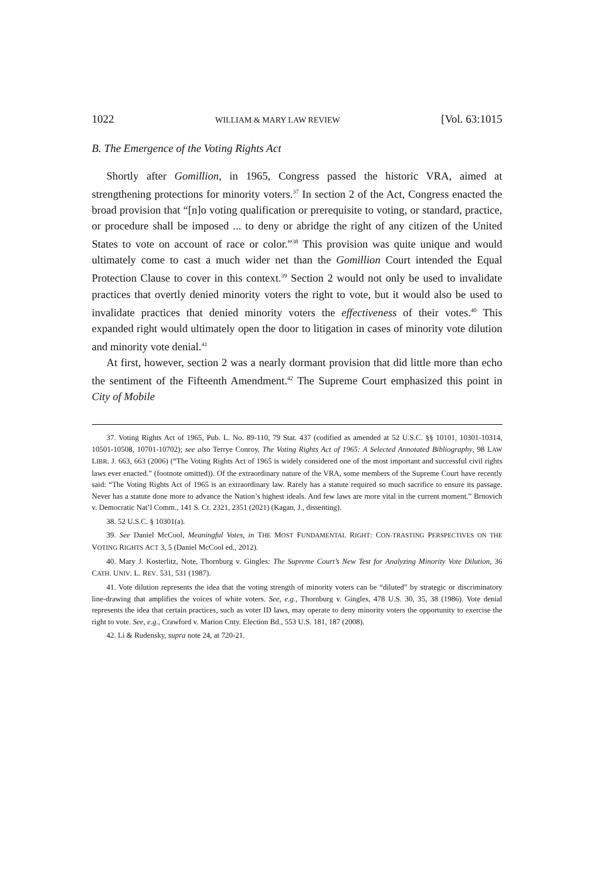1022 WILLIAM & MARY LAW REVIEW [Vol. 63:1015
B. The Emergence of the Voting Rights Act
Shortly after Gomillion, in 1965, Congress passed the historic VRA, aimed at strengthening protections for minority voters.<sup>37</sup> In section 2 of the Act, Congress enacted the broad provision that “[n]o voting qualification or prerequisite to voting, or standard, practice, or procedure shall be imposed ... to deny or abridge the right of any citizen of the United States to vote on account of race or color.”<sup>38</sup> This provision was quite unique and would ultimately come to cast a much wider net than the Gomillion Court intended the Equal Protection Clause to cover in this context.<sup>39</sup> Section 2 would not only be used to invalidate practices that overtly denied minority voters the right to vote, but it would also be used to invalidate practices that denied minority voters the effectiveness of their votes.<sup>40</sup> This expanded right would ultimately open the door to litigation in cases of minority vote dilution and minority vote denial.<sup>41</sup>
At first, however, section 2 was a nearly dormant provision that did little more than echo the sentiment of the Fifteenth Amendment.<sup>42</sup> The Supreme Court emphasized this point in City of Mobile
37. Voting Rights Act of 1965, Pub. L. No. 89-110, 79 Stat. 437 (codified as amended at 52 U.S.C. §§ 10101, 10301-10314, 10501-10508, 10701-10702); see also Terrye Conroy, The Voting Rights Act of 1965: A Selected Annotated Bibliography, 98 LAW LIBR. J. 663, 663 (2006) (“The Voting Rights Act of 1965 is widely considered one of the most important and successful civil rights laws ever enacted.” (footnote omitted)). Of the extraordinary nature of the VRA, some members of the Supreme Court have recently said: “The Voting Rights Act of 1965 is an extraordinary law. Rarely has a statute required so much sacrifice to ensure its passage. Never has a statute done more to advance the Nation’s highest ideals. And few laws are more vital in the current moment.” Brnovich v. Democratic Nat’l Comm., 141 S. Ct. 2321, 2351 (2021) (Kagan, J., dissenting).
38. 52 U.S.C. § 10301(a).
39. See Daniel McCool, Meaningful Votes, in THE MOST FUNDAMENTAL RIGHT: CON-TRASTING PERSPECTIVES ON THE VOTING RIGHTS ACT 3, 5 (Daniel McCool ed., 2012).
40. Mary J. Kosterlitz, Note, Thornburg v. Gingles: The Supreme Court’s New Test for Analyzing Minority Vote Dilution, 36 CATH. UNIV. L. REV. 531, 531 (1987).
41. Vote dilution represents the idea that the voting strength of minority voters can be “diluted” by strategic or discriminatory line-drawing that amplifies the voices of white voters. See, e.g., Thornburg v. Gingles, 478 U.S. 30, 35, 38 (1986). Vote denial represents the idea that certain practices, such as voter ID laws, may operate to deny minority voters the opportunity to exercise the right to vote. See, e.g., Crawford v. Marion Cnty. Election Bd., 553 U.S. 181, 187 (2008).
42. Li & Rudensky, supra note 24, at 720-21.